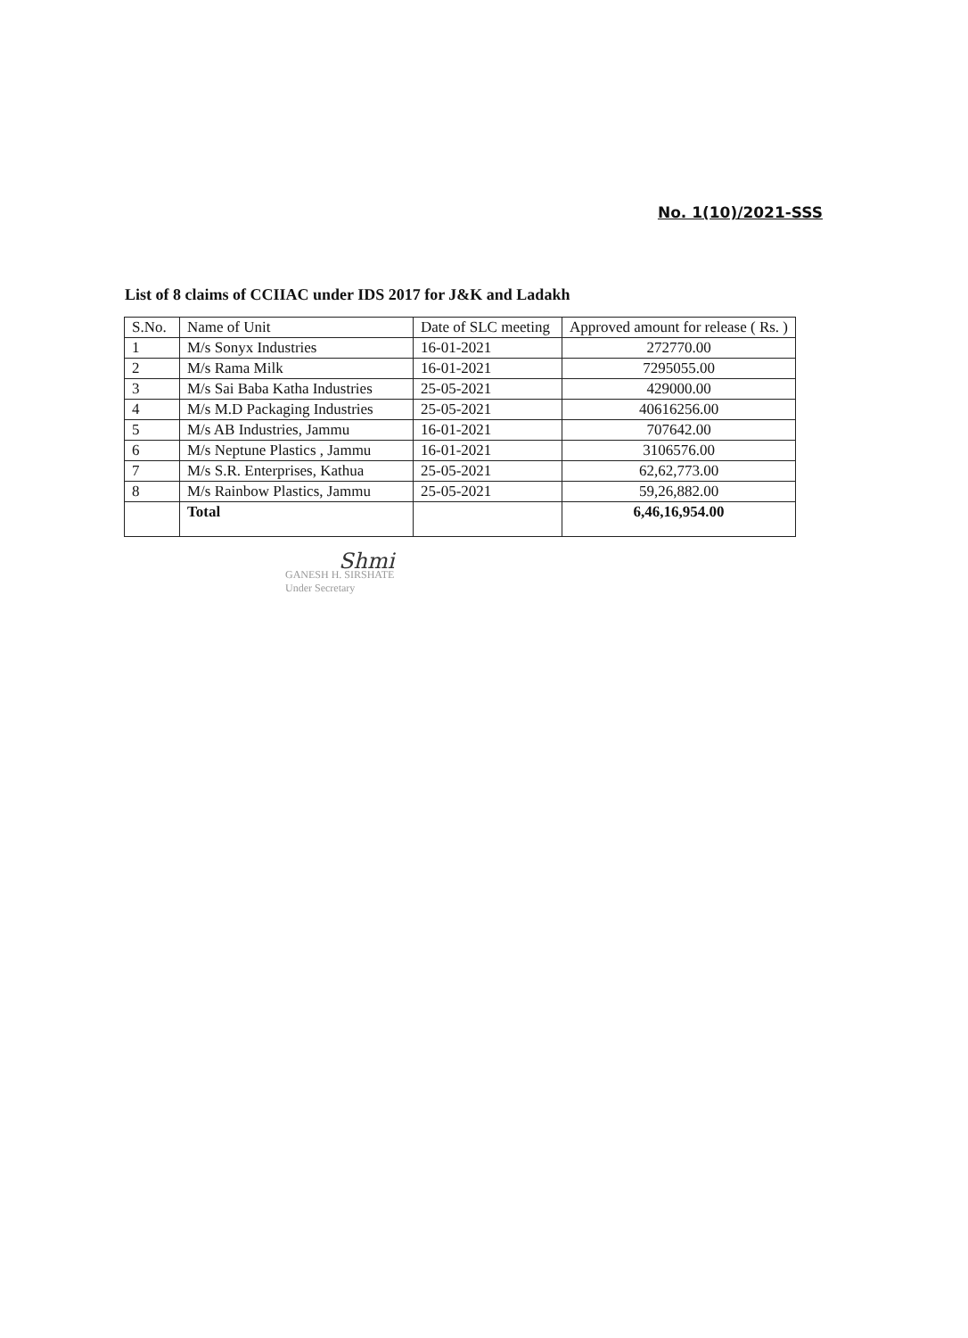No. 1(10)/2021-SSS
List of 8 claims of CCIIAC under IDS 2017 for J&K and Ladakh
| S.No. | Name of Unit | Date of SLC meeting | Approved amount for release ( Rs. ) |
| --- | --- | --- | --- |
| 1 | M/s Sonyx Industries | 16-01-2021 | 272770.00 |
| 2 | M/s Rama Milk | 16-01-2021 | 7295055.00 |
| 3 | M/s Sai Baba Katha Industries | 25-05-2021 | 429000.00 |
| 4 | M/s M.D Packaging Industries | 25-05-2021 | 40616256.00 |
| 5 | M/s AB Industries, Jammu | 16-01-2021 | 707642.00 |
| 6 | M/s Neptune Plastics , Jammu | 16-01-2021 | 3106576.00 |
| 7 | M/s S.R. Enterprises, Kathua | 25-05-2021 | 62,62,773.00 |
| 8 | M/s Rainbow Plastics, Jammu | 25-05-2021 | 59,26,882.00 |
| | Total | | 6,46,16,954.00 |
Shmi
GANESH H. SIRSHATE
Under Secretary